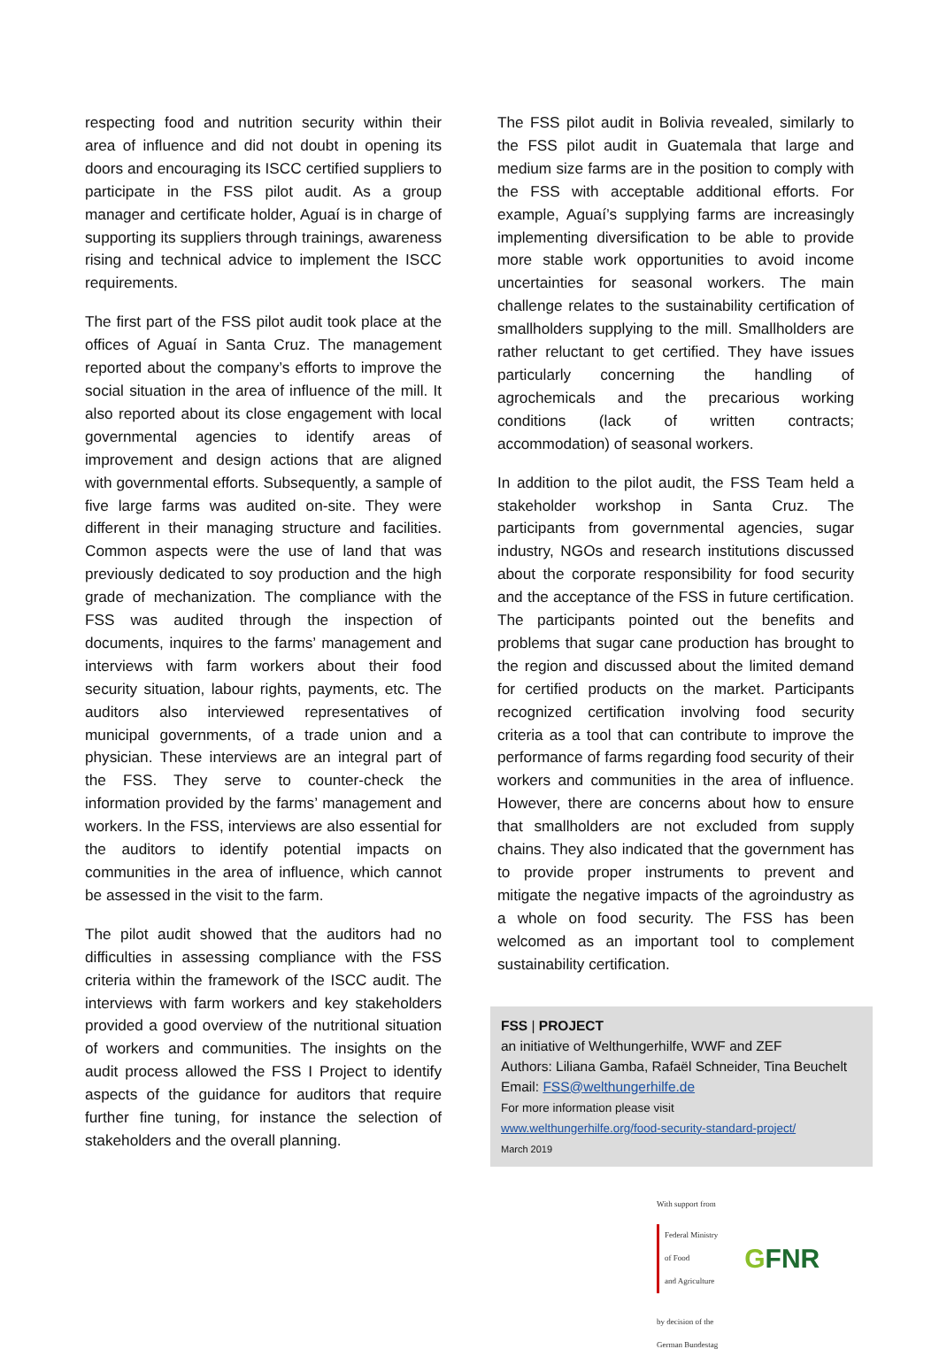respecting food and nutrition security within their area of influence and did not doubt in opening its doors and encouraging its ISCC certified suppliers to participate in the FSS pilot audit. As a group manager and certificate holder, Aguaí is in charge of supporting its suppliers through trainings, awareness rising and technical advice to implement the ISCC requirements.
The first part of the FSS pilot audit took place at the offices of Aguaí in Santa Cruz. The management reported about the company’s efforts to improve the social situation in the area of influence of the mill. It also reported about its close engagement with local governmental agencies to identify areas of improvement and design actions that are aligned with governmental efforts. Subsequently, a sample of five large farms was audited on-site. They were different in their managing structure and facilities. Common aspects were the use of land that was previously dedicated to soy production and the high grade of mechanization. The compliance with the FSS was audited through the inspection of documents, inquires to the farms’ management and interviews with farm workers about their food security situation, labour rights, payments, etc. The auditors also interviewed representatives of municipal governments, of a trade union and a physician. These interviews are an integral part of the FSS. They serve to counter-check the information provided by the farms’ management and workers. In the FSS, interviews are also essential for the auditors to identify potential impacts on communities in the area of influence, which cannot be assessed in the visit to the farm.
The pilot audit showed that the auditors had no difficulties in assessing compliance with the FSS criteria within the framework of the ISCC audit. The interviews with farm workers and key stakeholders provided a good overview of the nutritional situation of workers and communities. The insights on the audit process allowed the FSS I Project to identify aspects of the guidance for auditors that require further fine tuning, for instance the selection of stakeholders and the overall planning.
The FSS pilot audit in Bolivia revealed, similarly to the FSS pilot audit in Guatemala that large and medium size farms are in the position to comply with the FSS with acceptable additional efforts. For example, Aguaí’s supplying farms are increasingly implementing diversification to be able to provide more stable work opportunities to avoid income uncertainties for seasonal workers. The main challenge relates to the sustainability certification of smallholders supplying to the mill. Smallholders are rather reluctant to get certified. They have issues particularly concerning the handling of agrochemicals and the precarious working conditions (lack of written contracts; accommodation) of seasonal workers.
In addition to the pilot audit, the FSS Team held a stakeholder workshop in Santa Cruz. The participants from governmental agencies, sugar industry, NGOs and research institutions discussed about the corporate responsibility for food security and the acceptance of the FSS in future certification. The participants pointed out the benefits and problems that sugar cane production has brought to the region and discussed about the limited demand for certified products on the market. Participants recognized certification involving food security criteria as a tool that can contribute to improve the performance of farms regarding food security of their workers and communities in the area of influence. However, there are concerns about how to ensure that smallholders are not excluded from supply chains. They also indicated that the government has to provide proper instruments to prevent and mitigate the negative impacts of the agroindustry as a whole on food security. The FSS has been welcomed as an important tool to complement sustainability certification.
FSS | PROJECT
an initiative of Welthungerhilfe, WWF and ZEF
Authors: Liliana Gamba, Rafaël Schneider, Tina Beuchelt
Email: FSS@welthungerhilfe.de
For more information please visit
www.welthungerhilfe.org/food-security-standard-project/
March 2019
With support from
Federal Ministry
of Food
and Agriculture
GFNR
by decision of the
German Bundestag